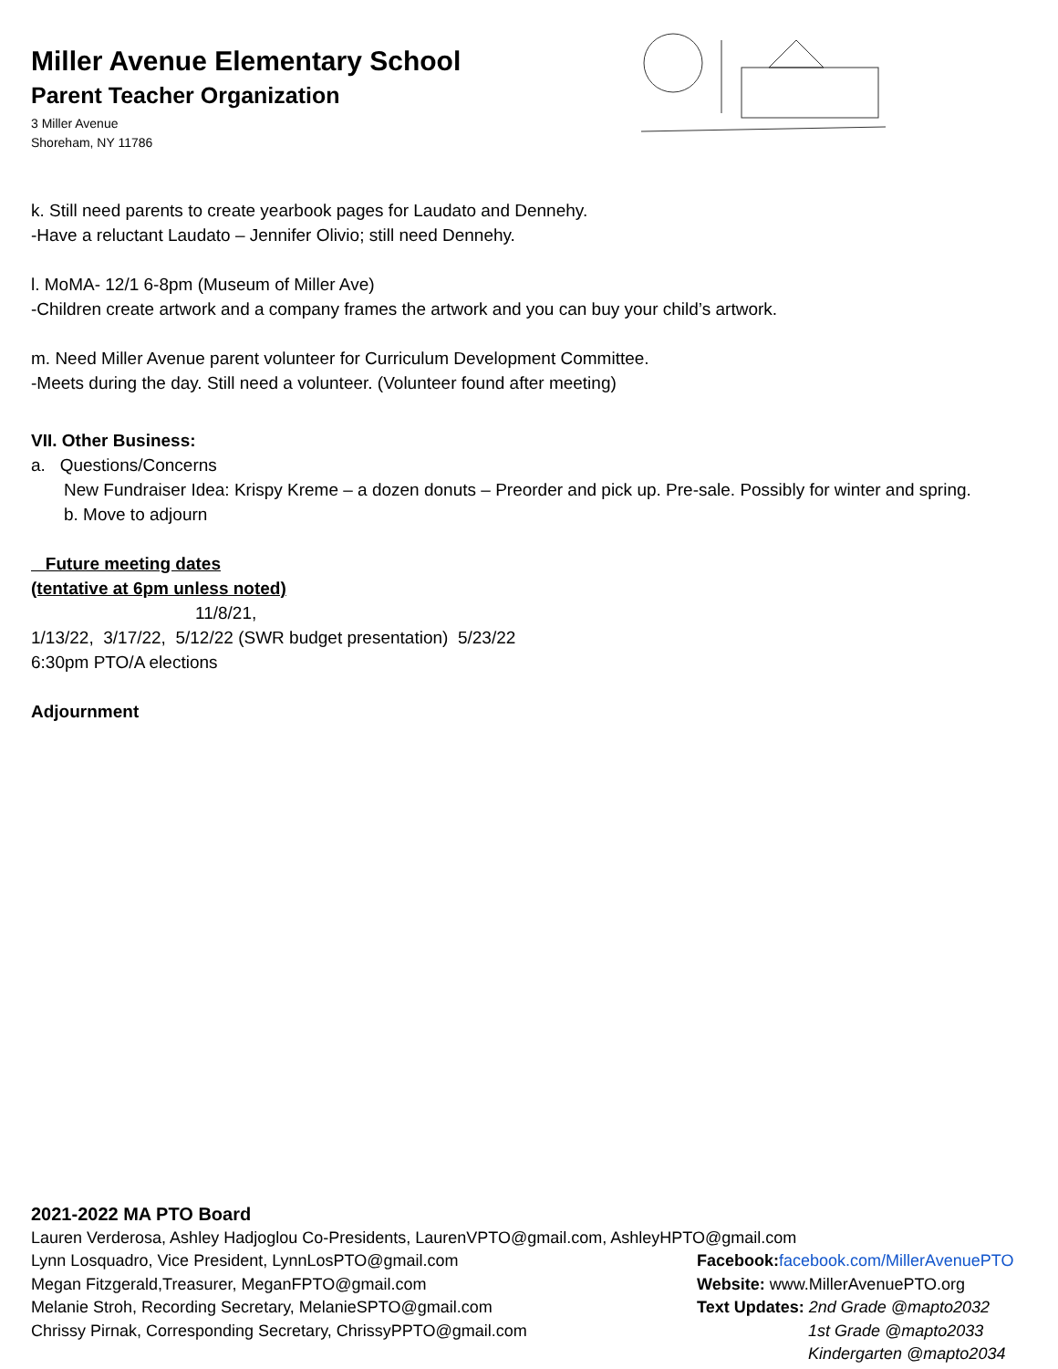Miller Avenue Elementary School
Parent Teacher Organization
3 Miller Avenue
Shoreham, NY 11786
k. Still need parents to create yearbook pages for Laudato and Dennehy.
-Have a reluctant Laudato – Jennifer Olivio; still need Dennehy.
l. MoMA- 12/1 6-8pm (Museum of Miller Ave)
-Children create artwork and a company frames the artwork and you can buy your child’s artwork.
m. Need Miller Avenue parent volunteer for Curriculum Development Committee.
-Meets during the day. Still need a volunteer. (Volunteer found after meeting)
VII. Other Business:
a. Questions/Concerns
New Fundraiser Idea: Krispy Kreme – a dozen donuts – Preorder and pick up. Pre-sale. Possibly for winter and spring.
b. Move to adjourn
Future meeting dates
(tentative at 6pm unless noted)
11/8/21,
1/13/22, 3/17/22, 5/12/22 (SWR budget presentation) 5/23/22
6:30pm PTO/A elections
Adjournment
2021-2022 MA PTO Board
Lauren Verderosa, Ashley Hadjoglou Co-Presidents, LaurenVPTO@gmail.com, AshleyHPTO@gmail.com
Lynn Losquadro, Vice President, LynnLosPTO@gmail.com Facebook: facebook.com/MillerAvenuePTO
Megan Fitzgerald,Treasurer, MeganFPTO@gmail.com Website: www.MillerAvenuePTO.org
Melanie Stroh, Recording Secretary, MelanieSPTO@gmail.com Text Updates: 2nd Grade @mapto2032
Chrissy Pirnak, Corresponding Secretary, ChrissyPPTO@gmail.com 1st Grade @mapto2033
Kindergarten @mapto2034